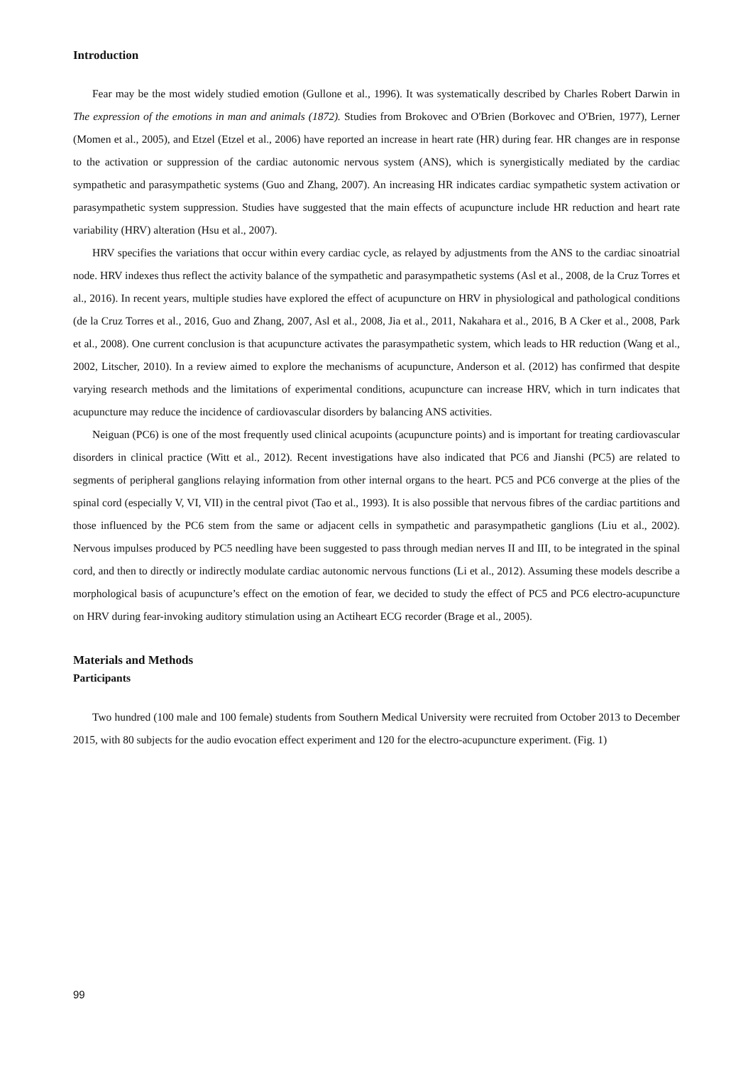Introduction
Fear may be the most widely studied emotion (Gullone et al., 1996). It was systematically described by Charles Robert Darwin in The expression of the emotions in man and animals (1872). Studies from Brokovec and O'Brien (Borkovec and O'Brien, 1977), Lerner (Momen et al., 2005), and Etzel (Etzel et al., 2006) have reported an increase in heart rate (HR) during fear. HR changes are in response to the activation or suppression of the cardiac autonomic nervous system (ANS), which is synergistically mediated by the cardiac sympathetic and parasympathetic systems (Guo and Zhang, 2007). An increasing HR indicates cardiac sympathetic system activation or parasympathetic system suppression. Studies have suggested that the main effects of acupuncture include HR reduction and heart rate variability (HRV) alteration (Hsu et al., 2007).
HRV specifies the variations that occur within every cardiac cycle, as relayed by adjustments from the ANS to the cardiac sinoatrial node. HRV indexes thus reflect the activity balance of the sympathetic and parasympathetic systems (Asl et al., 2008, de la Cruz Torres et al., 2016). In recent years, multiple studies have explored the effect of acupuncture on HRV in physiological and pathological conditions (de la Cruz Torres et al., 2016, Guo and Zhang, 2007, Asl et al., 2008, Jia et al., 2011, Nakahara et al., 2016, B A Cker et al., 2008, Park et al., 2008). One current conclusion is that acupuncture activates the parasympathetic system, which leads to HR reduction (Wang et al., 2002, Litscher, 2010). In a review aimed to explore the mechanisms of acupuncture, Anderson et al. (2012) has confirmed that despite varying research methods and the limitations of experimental conditions, acupuncture can increase HRV, which in turn indicates that acupuncture may reduce the incidence of cardiovascular disorders by balancing ANS activities.
Neiguan (PC6) is one of the most frequently used clinical acupoints (acupuncture points) and is important for treating cardiovascular disorders in clinical practice (Witt et al., 2012). Recent investigations have also indicated that PC6 and Jianshi (PC5) are related to segments of peripheral ganglions relaying information from other internal organs to the heart. PC5 and PC6 converge at the plies of the spinal cord (especially V, VI, VII) in the central pivot (Tao et al., 1993). It is also possible that nervous fibres of the cardiac partitions and those influenced by the PC6 stem from the same or adjacent cells in sympathetic and parasympathetic ganglions (Liu et al., 2002). Nervous impulses produced by PC5 needling have been suggested to pass through median nerves II and III, to be integrated in the spinal cord, and then to directly or indirectly modulate cardiac autonomic nervous functions (Li et al., 2012). Assuming these models describe a morphological basis of acupuncture’s effect on the emotion of fear, we decided to study the effect of PC5 and PC6 electro-acupuncture on HRV during fear-invoking auditory stimulation using an Actiheart ECG recorder (Brage et al., 2005).
Materials and Methods
Participants
Two hundred (100 male and 100 female) students from Southern Medical University were recruited from October 2013 to December 2015, with 80 subjects for the audio evocation effect experiment and 120 for the electro-acupuncture experiment. (Fig. 1)
99